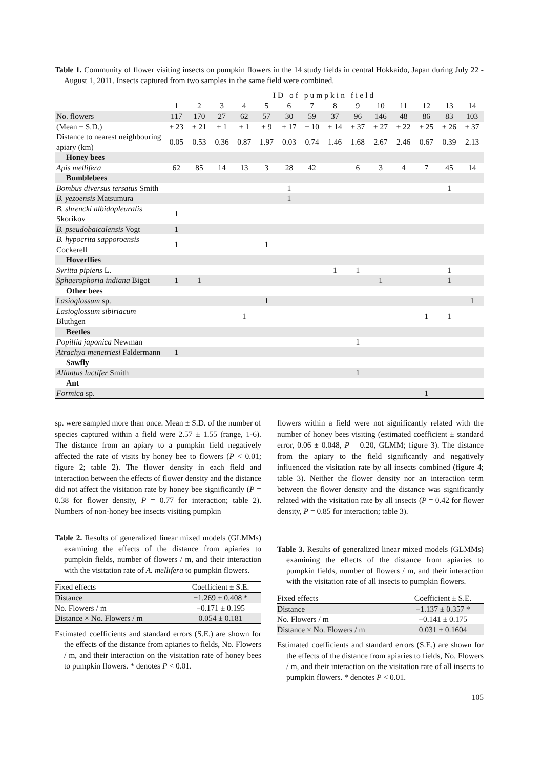Table 1. Community of flower visiting insects on pumpkin flowers in the 14 study fields in central Hokkaido, Japan during July 22 - August 1, 2011. Insects captured from two samples in the same field were combined.
| | ID of pumpkin field | | | | | | | | | | | | | |
| | 1 | 2 | 3 | 4 | 5 | 6 | 7 | 8 | 9 | 10 | 11 | 12 | 13 | 14 |
| No. flowers | 117 | 170 | 27 | 62 | 57 | 30 | 59 | 37 | 96 | 146 | 48 | 86 | 83 | 103 |
| (Mean ± S.D.) | ± 23 | ± 21 | ± 1 | ± 1 | ± 9 | ± 17 | ± 10 | ± 14 | ± 37 | ± 27 | ± 22 | ± 25 | ± 26 | ± 37 |
| Distance to nearest neighbouring apiary (km) | 0.05 | 0.53 | 0.36 | 0.87 | 1.97 | 0.03 | 0.74 | 1.46 | 1.68 | 2.67 | 2.46 | 0.67 | 0.39 | 2.13 |
| Honey bees | | | | | | | | | | | | | | |
| Apis mellifera | 62 | 85 | 14 | 13 | 3 | 28 | 42 | | 6 | 3 | 4 | 7 | 45 | 14 |
| Bumblebees | | | | | | | | | | | | | | |
| Bombus diversus tersatus Smith | | | | | | 1 | | | | | | | 1 | |
| B. yezoensis Matsumura | | | | | | 1 | | | | | | | | |
| B. shrencki albidopleuralis Skorikov | 1 | | | | | | | | | | | | | |
| B. pseudobaicalensis Vogt | 1 | | | | | | | | | | | | | |
| B. hypocrita sapporoensis Cockerell | 1 | | | | 1 | | | | | | | | | |
| Hoverflies | | | | | | | | | | | | | | |
| Syritta pipiens L. | | | | | | | | 1 | 1 | | | | 1 | |
| Sphaerophoria indiana Bigot | 1 | 1 | | | | | | | | 1 | | | 1 | |
| Other bees | | | | | | | | | | | | | | |
| Lasioglossum sp. | | | | | 1 | | | | | | | | | 1 |
| Lasioglossum sibiriacum Bluthgen | | | | 1 | | | | | | | | 1 | 1 | |
| Beetles | | | | | | | | | | | | | | |
| Popillia japonica Newman | | | | | | | | | 1 | | | | | |
| Atrachya menetriesi Faldermann | 1 | | | | | | | | | | | | | |
| Sawfly | | | | | | | | | | | | | | |
| Allantus luctifer Smith | | | | | | | | | 1 | | | | | |
| Ant | | | | | | | | | | | | | | |
| Formica sp. | | | | | | | | | | | | 1 | | |
sp. were sampled more than once. Mean ± S.D. of the number of species captured within a field were 2.57 ± 1.55 (range, 1-6). The distance from an apiary to a pumpkin field negatively affected the rate of visits by honey bee to flowers (P < 0.01; figure 2; table 2). The flower density in each field and interaction between the effects of flower density and the distance did not affect the visitation rate by honey bee significantly (P = 0.38 for flower density, P = 0.77 for interaction; table 2). Numbers of non-honey bee insects visiting pumpkin
Table 2. Results of generalized linear mixed models (GLMMs) examining the effects of the distance from apiaries to pumpkin fields, number of flowers / m, and their interaction with the visitation rate of A. mellifera to pumpkin flowers.
| Fixed effects | Coefficient ± S.E. |
| Distance | −1.269 ± 0.408 * |
| No. Flowers / m | −0.171 ± 0.195 |
| Distance × No. Flowers / m | 0.054 ± 0.181 |
Estimated coefficients and standard errors (S.E.) are shown for the effects of the distance from apiaries to fields, No. Flowers / m, and their interaction on the visitation rate of honey bees to pumpkin flowers. * denotes P < 0.01.
flowers within a field were not significantly related with the number of honey bees visiting (estimated coefficient ± standard error, 0.06 ± 0.048, P = 0.20, GLMM; figure 3). The distance from the apiary to the field significantly and negatively influenced the visitation rate by all insects combined (figure 4; table 3). Neither the flower density nor an interaction term between the flower density and the distance was significantly related with the visitation rate by all insects (P = 0.42 for flower density, P = 0.85 for interaction; table 3).
Table 3. Results of generalized linear mixed models (GLMMs) examining the effects of the distance from apiaries to pumpkin fields, number of flowers / m, and their interaction with the visitation rate of all insects to pumpkin flowers.
| Fixed effects | Coefficient ± S.E. |
| Distance | −1.137 ± 0.357 * |
| No. Flowers / m | −0.141 ± 0.175 |
| Distance × No. Flowers / m | 0.031 ± 0.1604 |
Estimated coefficients and standard errors (S.E.) are shown for the effects of the distance from apiaries to fields, No. Flowers / m, and their interaction on the visitation rate of all insects to pumpkin flowers. * denotes P < 0.01.
105